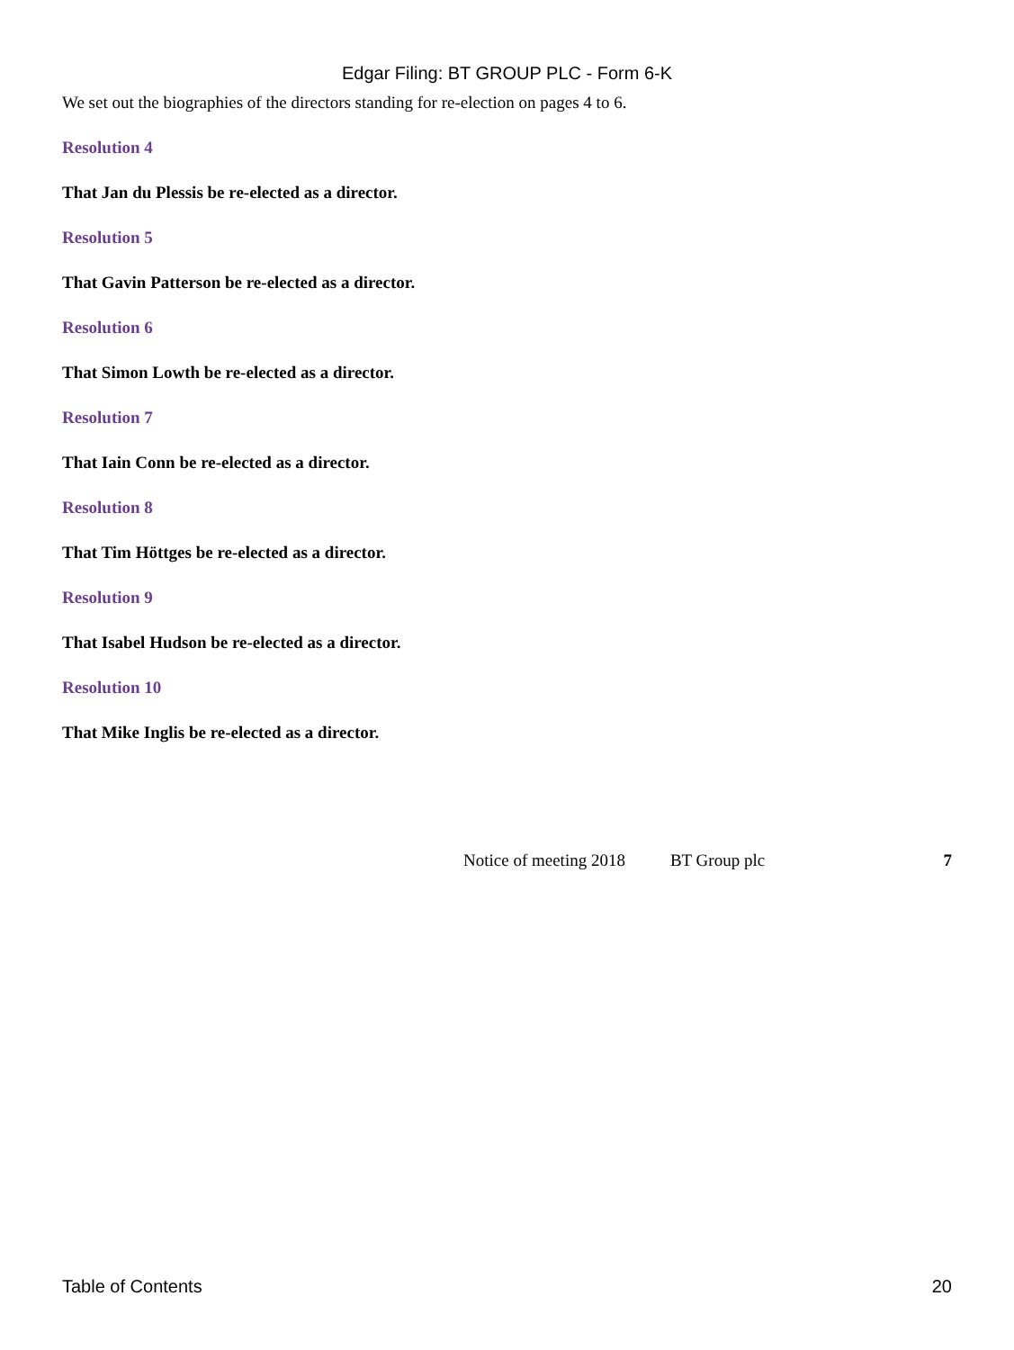Edgar Filing: BT GROUP PLC - Form 6-K
We set out the biographies of the directors standing for re-election on pages 4 to 6.
Resolution 4
That Jan du Plessis be re-elected as a director.
Resolution 5
That Gavin Patterson be re-elected as a director.
Resolution 6
That Simon Lowth be re-elected as a director.
Resolution 7
That Iain Conn be re-elected as a director.
Resolution 8
That Tim Höttges be re-elected as a director.
Resolution 9
That Isabel Hudson be re-elected as a director.
Resolution 10
That Mike Inglis be re-elected as a director.
Notice of meeting 2018 BT Group plc 7
Table of Contents 20